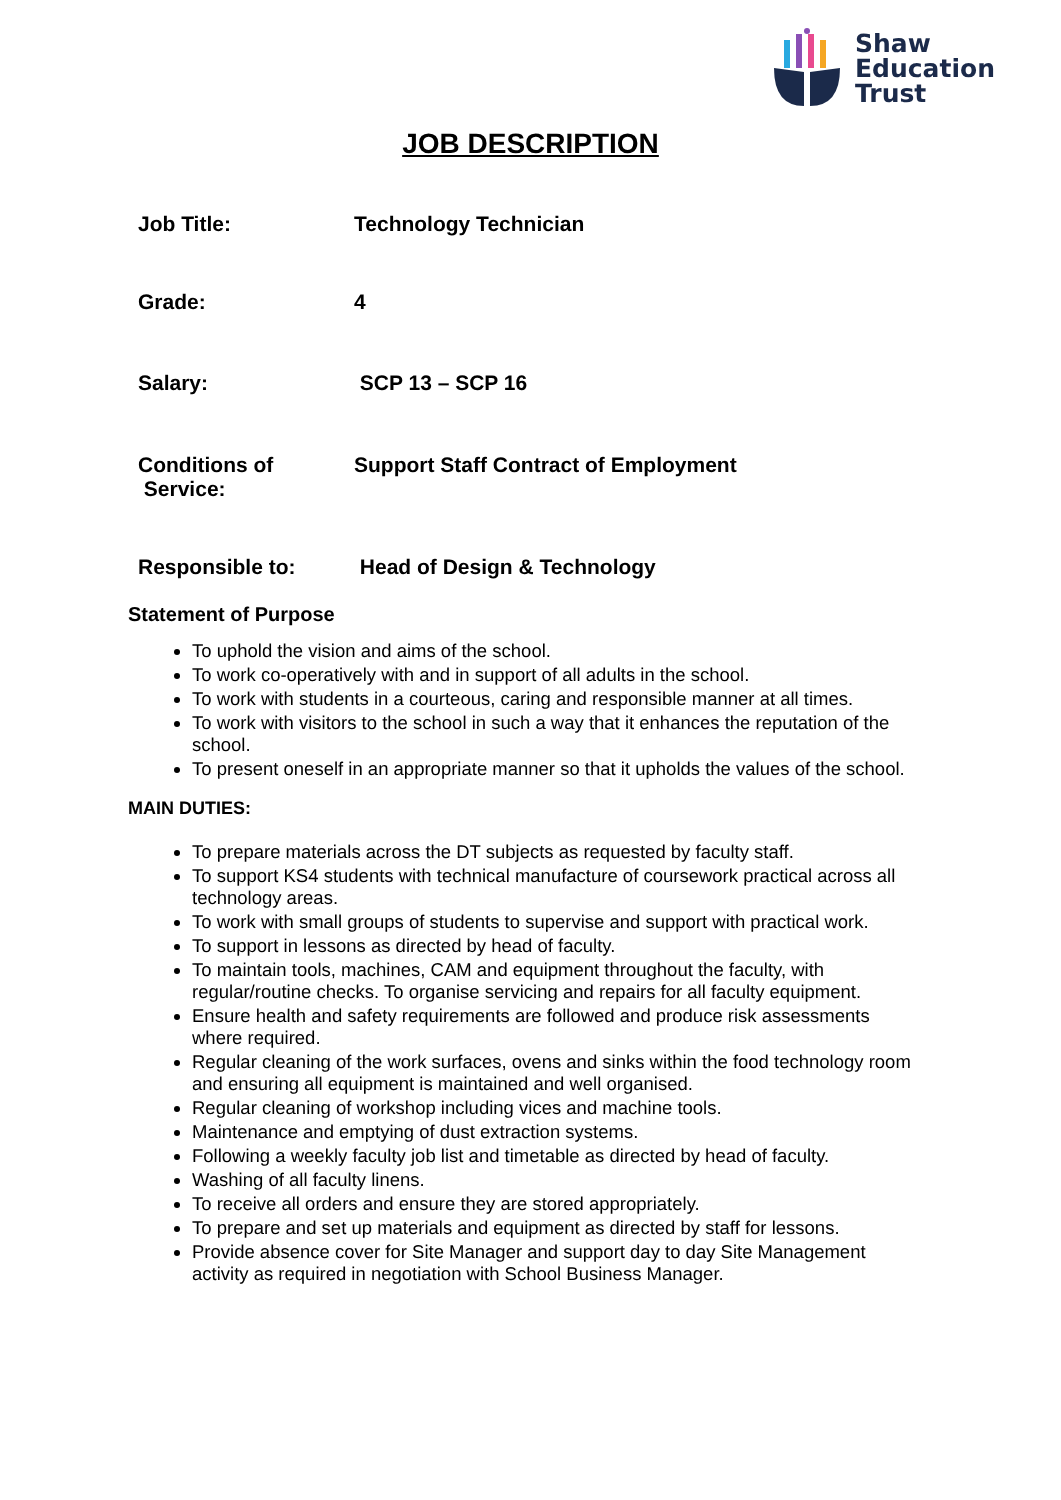Shaw
Education
Trust
JOB DESCRIPTION
| Job Title: | Technology Technician |
| Grade: | 4 |
| Salary: | SCP 13 – SCP 16 |
| Conditions of Service: | Support Staff Contract of Employment |
| Responsible to: | Head of Design & Technology |
Statement of Purpose
To uphold the vision and aims of the school.
To work co-operatively with and in support of all adults in the school.
To work with students in a courteous, caring and responsible manner at all times.
To work with visitors to the school in such a way that it enhances the reputation of the school.
To present oneself in an appropriate manner so that it upholds the values of the school.
MAIN DUTIES:
To prepare materials across the DT subjects as requested by faculty staff.
To support KS4 students with technical manufacture of coursework practical across all technology areas.
To work with small groups of students to supervise and support with practical work.
To support in lessons as directed by head of faculty.
To maintain tools, machines, CAM and equipment throughout the faculty, with regular/routine checks. To organise servicing and repairs for all faculty equipment.
Ensure health and safety requirements are followed and produce risk assessments where required.
Regular cleaning of the work surfaces, ovens and sinks within the food technology room and ensuring all equipment is maintained and well organised.
Regular cleaning of workshop including vices and machine tools.
Maintenance and emptying of dust extraction systems.
Following a weekly faculty job list and timetable as directed by head of faculty.
Washing of all faculty linens.
To receive all orders and ensure they are stored appropriately.
To prepare and set up materials and equipment as directed by staff for lessons.
Provide absence cover for Site Manager and support day to day Site Management activity as required in negotiation with School Business Manager.